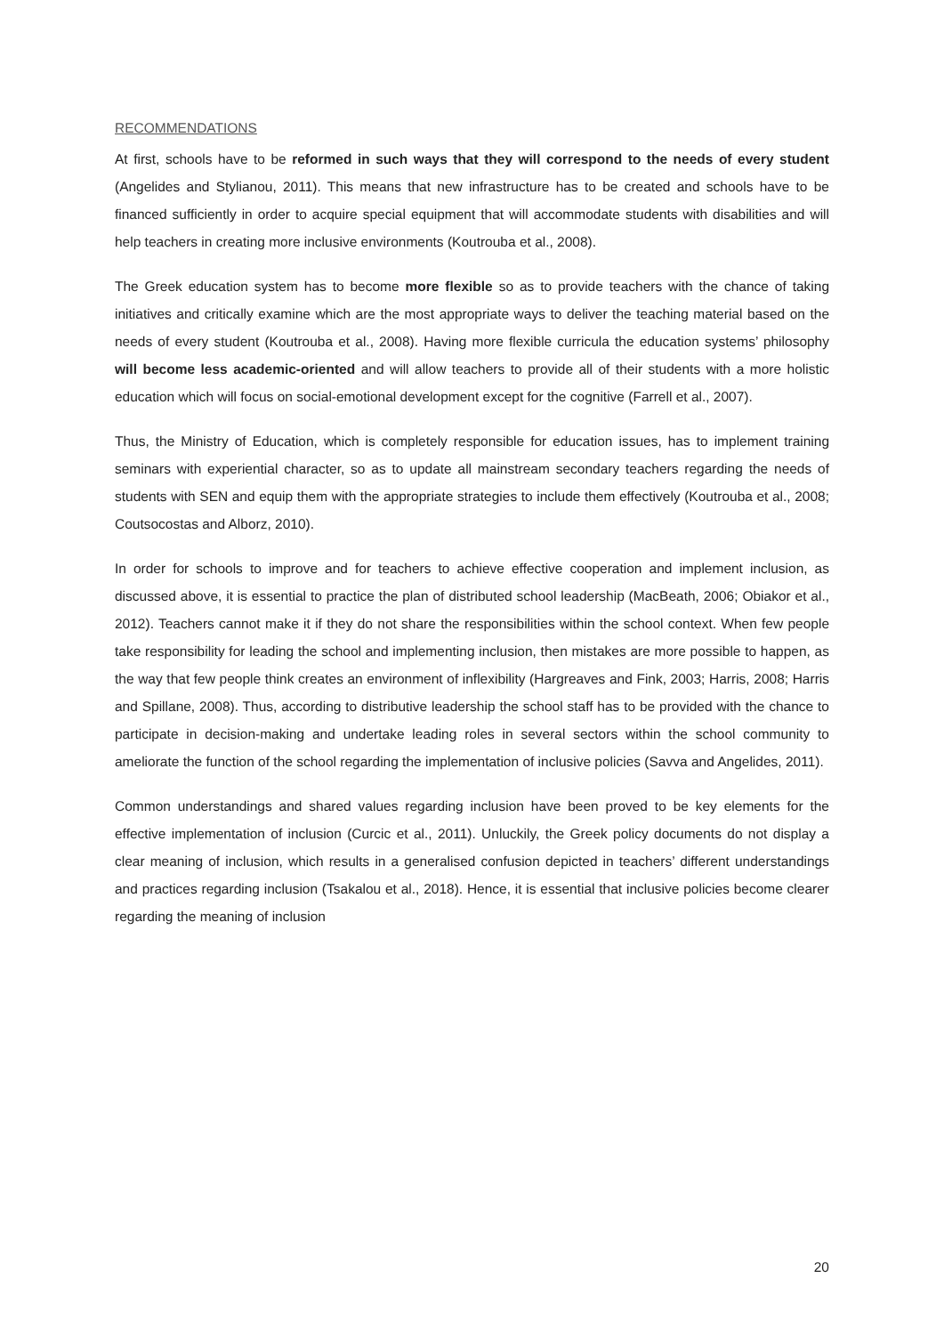RECOMMENDATIONS
At first, schools have to be reformed in such ways that they will correspond to the needs of every student (Angelides and Stylianou, 2011). This means that new infrastructure has to be created and schools have to be financed sufficiently in order to acquire special equipment that will accommodate students with disabilities and will help teachers in creating more inclusive environments (Koutrouba et al., 2008).
The Greek education system has to become more flexible so as to provide teachers with the chance of taking initiatives and critically examine which are the most appropriate ways to deliver the teaching material based on the needs of every student (Koutrouba et al., 2008). Having more flexible curricula the education systems’ philosophy will become less academic-oriented and will allow teachers to provide all of their students with a more holistic education which will focus on social-emotional development except for the cognitive (Farrell et al., 2007).
Thus, the Ministry of Education, which is completely responsible for education issues, has to implement training seminars with experiential character, so as to update all mainstream secondary teachers regarding the needs of students with SEN and equip them with the appropriate strategies to include them effectively (Koutrouba et al., 2008; Coutsocostas and Alborz, 2010).
In order for schools to improve and for teachers to achieve effective cooperation and implement inclusion, as discussed above, it is essential to practice the plan of distributed school leadership (MacBeath, 2006; Obiakor et al., 2012). Teachers cannot make it if they do not share the responsibilities within the school context. When few people take responsibility for leading the school and implementing inclusion, then mistakes are more possible to happen, as the way that few people think creates an environment of inflexibility (Hargreaves and Fink, 2003; Harris, 2008; Harris and Spillane, 2008). Thus, according to distributive leadership the school staff has to be provided with the chance to participate in decision-making and undertake leading roles in several sectors within the school community to ameliorate the function of the school regarding the implementation of inclusive policies (Savva and Angelides, 2011).
Common understandings and shared values regarding inclusion have been proved to be key elements for the effective implementation of inclusion (Curcic et al., 2011). Unluckily, the Greek policy documents do not display a clear meaning of inclusion, which results in a generalised confusion depicted in teachers’ different understandings and practices regarding inclusion (Tsakalou et al., 2018). Hence, it is essential that inclusive policies become clearer regarding the meaning of inclusion
20